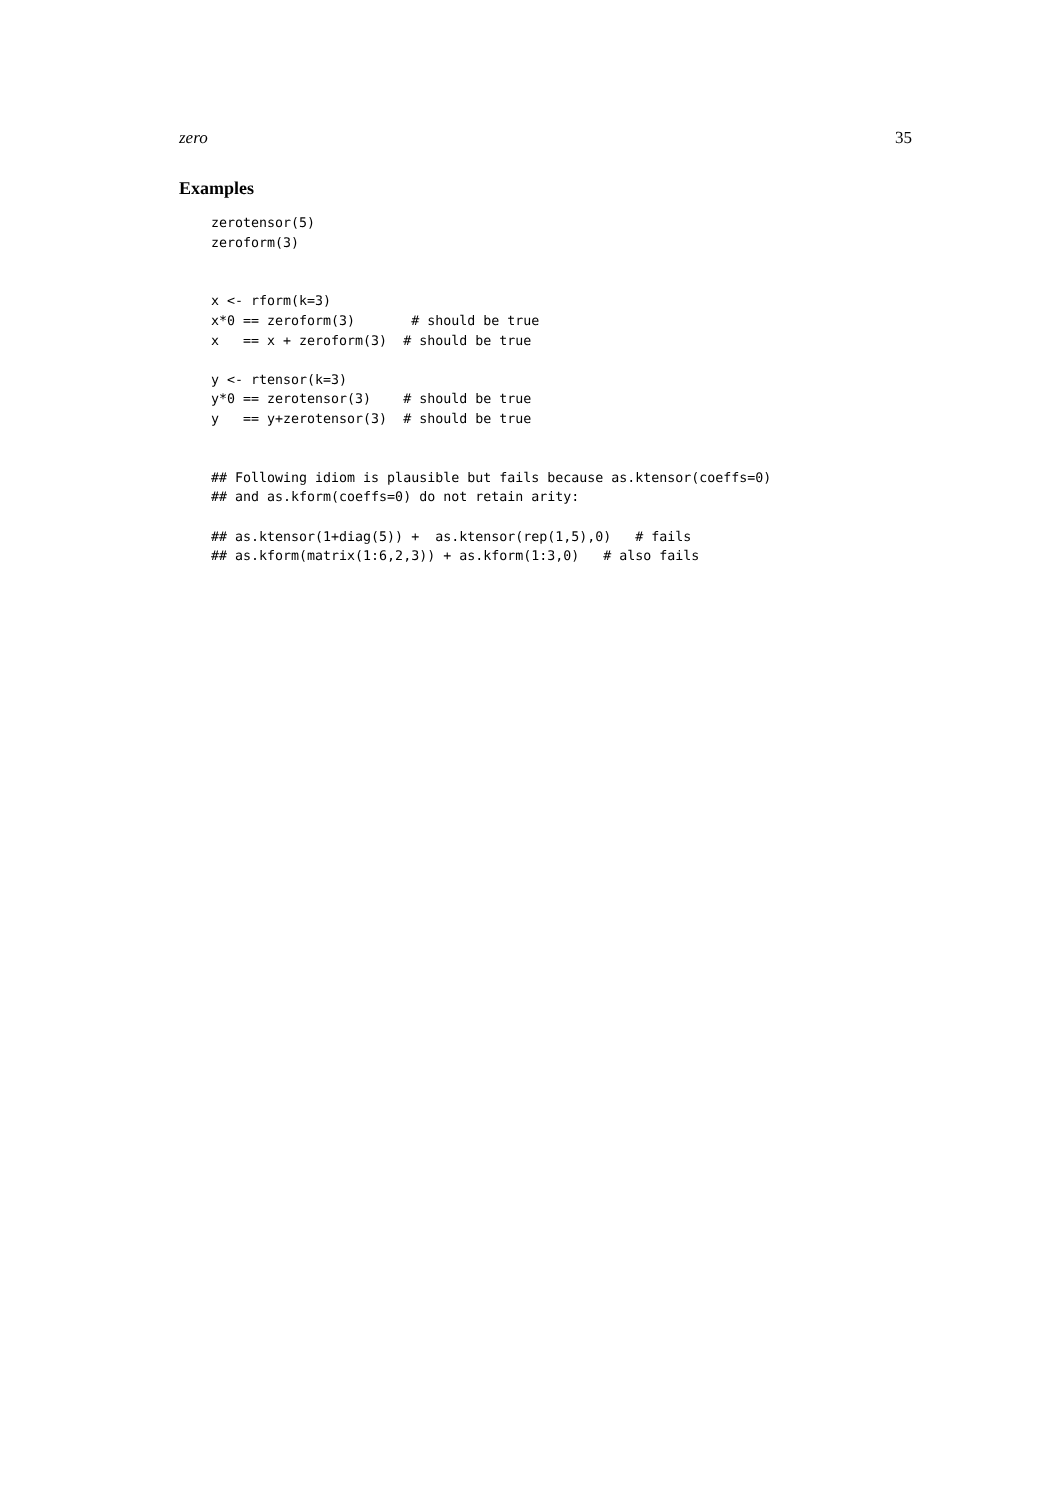zero 35
Examples
zerotensor(5)
zeroform(3)


x <- rform(k=3)
x*0 == zeroform(3)       # should be true
x   == x + zeroform(3)  # should be true

y <- rtensor(k=3)
y*0 == zerotensor(3)    # should be true
y   == y+zerotensor(3)  # should be true


## Following idiom is plausible but fails because as.ktensor(coeffs=0)
## and as.kform(coeffs=0) do not retain arity:

## as.ktensor(1+diag(5)) +  as.ktensor(rep(1,5),0)   # fails
## as.kform(matrix(1:6,2,3)) + as.kform(1:3,0)   # also fails